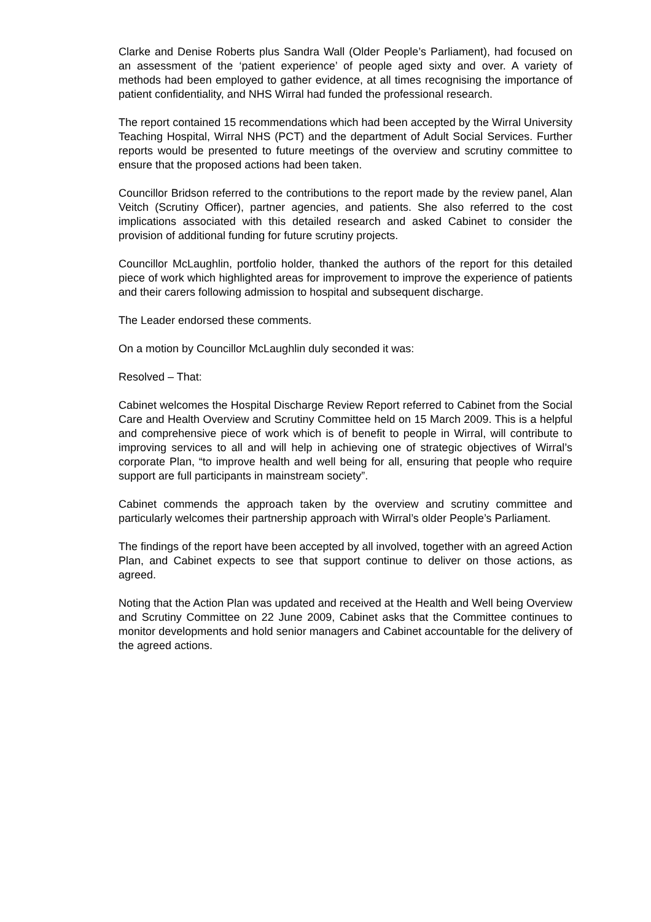Clarke and Denise Roberts plus Sandra Wall (Older People’s Parliament), had focused on an assessment of the ‘patient experience’ of people aged sixty and over. A variety of methods had been employed to gather evidence, at all times recognising the importance of patient confidentiality, and NHS Wirral had funded the professional research.
The report contained 15 recommendations which had been accepted by the Wirral University Teaching Hospital, Wirral NHS (PCT) and the department of Adult Social Services. Further reports would be presented to future meetings of the overview and scrutiny committee to ensure that the proposed actions had been taken.
Councillor Bridson referred to the contributions to the report made by the review panel, Alan Veitch (Scrutiny Officer), partner agencies, and patients. She also referred to the cost implications associated with this detailed research and asked Cabinet to consider the provision of additional funding for future scrutiny projects.
Councillor McLaughlin, portfolio holder, thanked the authors of the report for this detailed piece of work which highlighted areas for improvement to improve the experience of patients and their carers following admission to hospital and subsequent discharge.
The Leader endorsed these comments.
On a motion by Councillor McLaughlin duly seconded it was:
Resolved – That:
Cabinet welcomes the Hospital Discharge Review Report referred to Cabinet from the Social Care and Health Overview and Scrutiny Committee held on 15 March 2009. This is a helpful and comprehensive piece of work which is of benefit to people in Wirral, will contribute to improving services to all and will help in achieving one of strategic objectives of Wirral’s corporate Plan, “to improve health and well being for all, ensuring that people who require support are full participants in mainstream society”.
Cabinet commends the approach taken by the overview and scrutiny committee and particularly welcomes their partnership approach with Wirral’s older People’s Parliament.
The findings of the report have been accepted by all involved, together with an agreed Action Plan, and Cabinet expects to see that support continue to deliver on those actions, as agreed.
Noting that the Action Plan was updated and received at the Health and Well being Overview and Scrutiny Committee on 22 June 2009, Cabinet asks that the Committee continues to monitor developments and hold senior managers and Cabinet accountable for the delivery of the agreed actions.